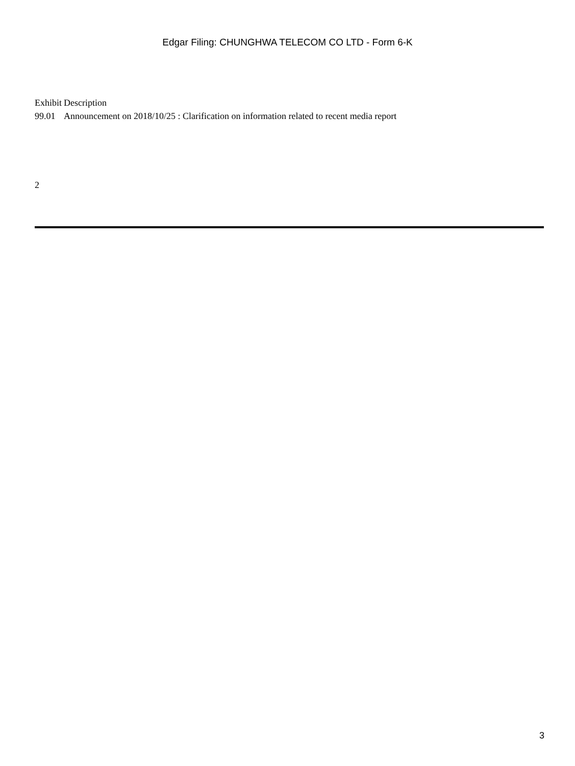Edgar Filing: CHUNGHWA TELECOM CO LTD - Form 6-K
| Exhibit | Description |
| --- | --- |
| 99.01 | Announcement on 2018/10/25 : Clarification on information related to recent media report |
2
3